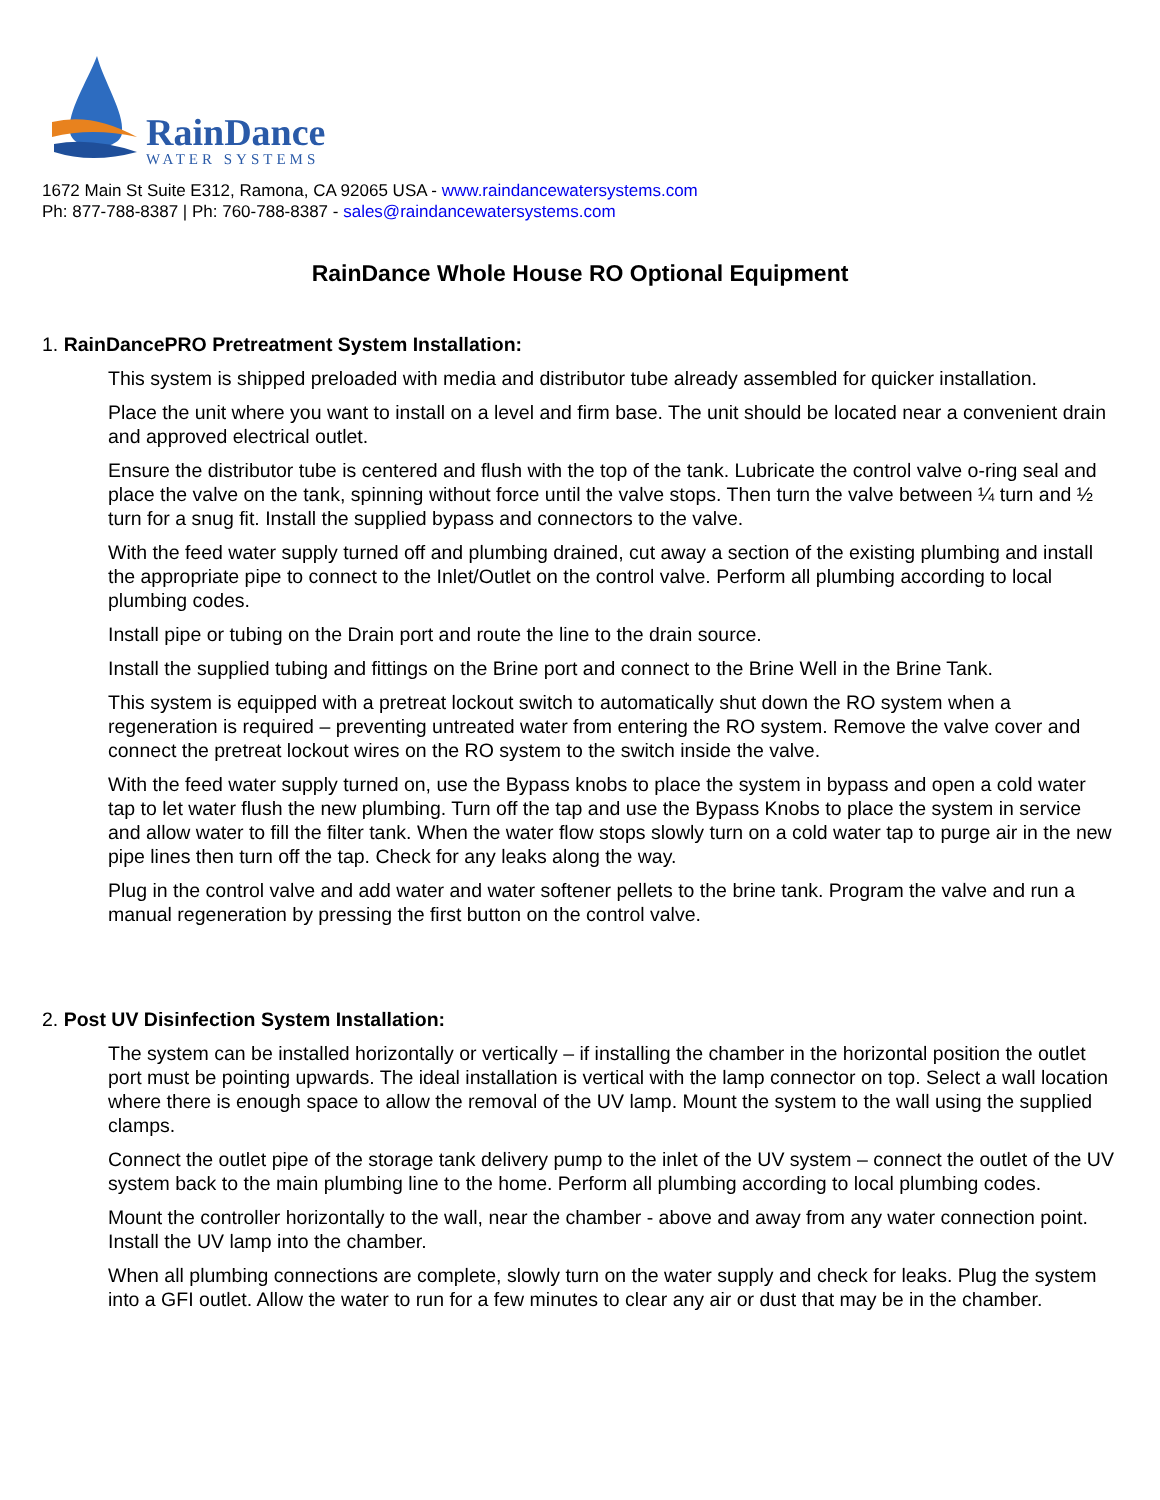RainDance
WATER SYSTEMS
1672 Main St Suite E312, Ramona, CA 92065 USA - www.raindancewatersystems.com
Ph: 877-788-8387 | Ph: 760-788-8387 - sales@raindancewatersystems.com
RainDance Whole House RO Optional Equipment
1. RainDancePRO Pretreatment System Installation:
This system is shipped preloaded with media and distributor tube already assembled for quicker installation.
Place the unit where you want to install on a level and firm base. The unit should be located near a convenient drain and approved electrical outlet.
Ensure the distributor tube is centered and flush with the top of the tank. Lubricate the control valve o-ring seal and place the valve on the tank, spinning without force until the valve stops. Then turn the valve between ¼ turn and ½ turn for a snug fit. Install the supplied bypass and connectors to the valve.
With the feed water supply turned off and plumbing drained, cut away a section of the existing plumbing and install the appropriate pipe to connect to the Inlet/Outlet on the control valve. Perform all plumbing according to local plumbing codes.
Install pipe or tubing on the Drain port and route the line to the drain source.
Install the supplied tubing and fittings on the Brine port and connect to the Brine Well in the Brine Tank.
This system is equipped with a pretreat lockout switch to automatically shut down the RO system when a regeneration is required – preventing untreated water from entering the RO system. Remove the valve cover and connect the pretreat lockout wires on the RO system to the switch inside the valve.
With the feed water supply turned on, use the Bypass knobs to place the system in bypass and open a cold water tap to let water flush the new plumbing. Turn off the tap and use the Bypass Knobs to place the system in service and allow water to fill the filter tank. When the water flow stops slowly turn on a cold water tap to purge air in the new pipe lines then turn off the tap. Check for any leaks along the way.
Plug in the control valve and add water and water softener pellets to the brine tank. Program the valve and run a manual regeneration by pressing the first button on the control valve.
2. Post UV Disinfection System Installation:
The system can be installed horizontally or vertically – if installing the chamber in the horizontal position the outlet port must be pointing upwards. The ideal installation is vertical with the lamp connector on top. Select a wall location where there is enough space to allow the removal of the UV lamp. Mount the system to the wall using the supplied clamps.
Connect the outlet pipe of the storage tank delivery pump to the inlet of the UV system – connect the outlet of the UV system back to the main plumbing line to the home. Perform all plumbing according to local plumbing codes.
Mount the controller horizontally to the wall, near the chamber - above and away from any water connection point. Install the UV lamp into the chamber.
When all plumbing connections are complete, slowly turn on the water supply and check for leaks. Plug the system into a GFI outlet. Allow the water to run for a few minutes to clear any air or dust that may be in the chamber.